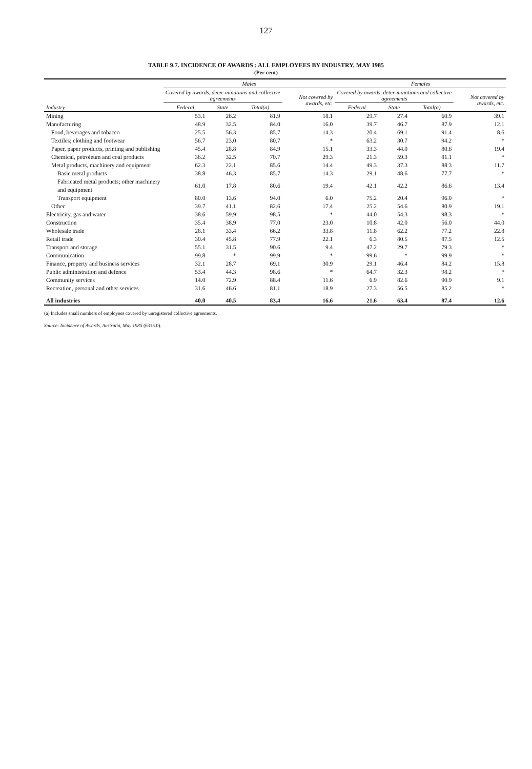127
TABLE 9.7. INCIDENCE OF AWARDS : ALL EMPLOYEES BY INDUSTRY, MAY 1985
(Per cent)
| | Males | | | | Females | | | |
| --- | --- | --- | --- | --- | --- | --- | --- | --- |
| | Covered by awards, deter-minations and collective agreements | | | Not covered by awards, etc. | Covered by awards, deter-minations and collective agreements | | | Not covered by awards, etc. |
| Industry | Federal | State | Total(a) | | Federal | State | Total(a) | |
| Mining | 53.1 | 26.2 | 81.9 | 18.1 | 29.7 | 27.4 | 60.9 | 39.1 |
| Manufacturing | 48.9 | 32.5 | 84.0 | 16.0 | 39.7 | 46.7 | 87.9 | 12.1 |
| Food, beverages and tobacco | 25.5 | 56.3 | 85.7 | 14.3 | 20.4 | 69.1 | 91.4 | 8.6 |
| Textiles; clothing and footwear | 56.7 | 23.0 | 80.7 | * | 63.2 | 30.7 | 94.2 | * |
| Paper, paper products, printing and publishing | 45.4 | 28.8 | 84.9 | 15.1 | 33.3 | 44.0 | 80.6 | 19.4 |
| Chemical, petroleum and coal products | 36.2 | 32.5 | 70.7 | 29.3 | 21.3 | 59.3 | 81.1 | * |
| Metal products, machinery and equipment | 62.3 | 22.1 | 85.6 | 14.4 | 49.3 | 37.3 | 88.3 | 11.7 |
| Basic metal products | 38.8 | 46.3 | 85.7 | 14.3 | 29.1 | 48.6 | 77.7 | * |
| Fabricated metal products; other machinery and equipment | 61.0 | 17.8 | 80.6 | 19.4 | 42.1 | 42.2 | 86.6 | 13.4 |
| Transport equipment | 80.0 | 13.6 | 94.0 | 6.0 | 75.2 | 20.4 | 96.0 | * |
| Other | 39.7 | 41.1 | 82.6 | 17.4 | 25.2 | 54.6 | 80.9 | 19.1 |
| Electricity, gas and water | 38.6 | 59.9 | 98.5 | * | 44.0 | 54.3 | 98.3 | * |
| Construction | 35.4 | 38.9 | 77.0 | 23.0 | 10.8 | 42.0 | 56.0 | 44.0 |
| Wholesale trade | 28.1 | 33.4 | 66.2 | 33.8 | 11.8 | 62.2 | 77.2 | 22.8 |
| Retail trade | 30.4 | 45.8 | 77.9 | 22.1 | 6.3 | 80.5 | 87.5 | 12.5 |
| Transport and storage | 55.1 | 31.5 | 90.6 | 9.4 | 47.2 | 29.7 | 79.3 | * |
| Communication | 99.8 | * | 99.9 | * | 99.6 | * | 99.9 | * |
| Finance, property and business services | 32.1 | 28.7 | 69.1 | 30.9 | 29.1 | 46.4 | 84.2 | 15.8 |
| Public administration and defence | 53.4 | 44.3 | 98.6 | * | 64.7 | 32.3 | 98.2 | * |
| Community services | 14.0 | 72.9 | 88.4 | 11.6 | 6.9 | 82.6 | 90.9 | 9.1 |
| Recreation, personal and other services | 31.6 | 46.6 | 81.1 | 18.9 | 27.3 | 56.5 | 85.2 | * |
| All industries | 40.0 | 40.5 | 83.4 | 16.6 | 21.6 | 63.4 | 87.4 | 12.6 |
(a) Includes small numbers of employees covered by unregistered collective agreements.
Source: Incidence of Awards, Australia, May 1985 (6315.0).